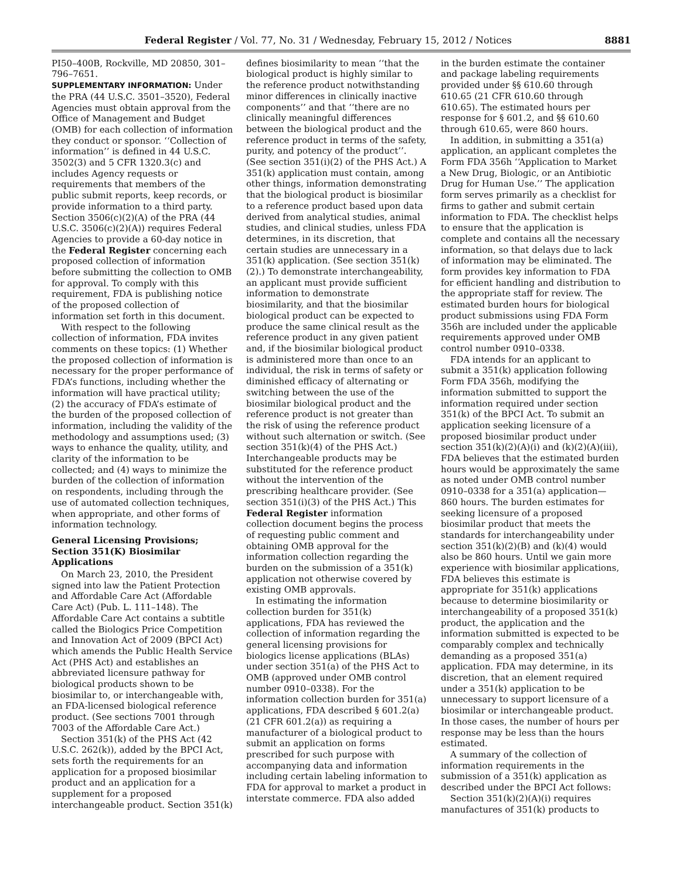Federal Register / Vol. 77, No. 31 / Wednesday, February 15, 2012 / Notices 8881
PI50–400B, Rockville, MD 20850, 301–796–7651.
SUPPLEMENTARY INFORMATION: Under the PRA (44 U.S.C. 3501–3520), Federal Agencies must obtain approval from the Office of Management and Budget (OMB) for each collection of information they conduct or sponsor. ‘‘Collection of information’’ is defined in 44 U.S.C. 3502(3) and 5 CFR 1320.3(c) and includes Agency requests or requirements that members of the public submit reports, keep records, or provide information to a third party. Section 3506(c)(2)(A) of the PRA (44 U.S.C. 3506(c)(2)(A)) requires Federal Agencies to provide a 60-day notice in the Federal Register concerning each proposed collection of information before submitting the collection to OMB for approval. To comply with this requirement, FDA is publishing notice of the proposed collection of information set forth in this document.
With respect to the following collection of information, FDA invites comments on these topics: (1) Whether the proposed collection of information is necessary for the proper performance of FDA’s functions, including whether the information will have practical utility; (2) the accuracy of FDA’s estimate of the burden of the proposed collection of information, including the validity of the methodology and assumptions used; (3) ways to enhance the quality, utility, and clarity of the information to be collected; and (4) ways to minimize the burden of the collection of information on respondents, including through the use of automated collection techniques, when appropriate, and other forms of information technology.
General Licensing Provisions; Section 351(K) Biosimilar Applications
On March 23, 2010, the President signed into law the Patient Protection and Affordable Care Act (Affordable Care Act) (Pub. L. 111–148). The Affordable Care Act contains a subtitle called the Biologics Price Competition and Innovation Act of 2009 (BPCI Act) which amends the Public Health Service Act (PHS Act) and establishes an abbreviated licensure pathway for biological products shown to be biosimilar to, or interchangeable with, an FDA-licensed biological reference product. (See sections 7001 through 7003 of the Affordable Care Act.)
Section 351(k) of the PHS Act (42 U.S.C. 262(k)), added by the BPCI Act, sets forth the requirements for an application for a proposed biosimilar product and an application for a supplement for a proposed interchangeable product. Section 351(k)
defines biosimilarity to mean ‘‘that the biological product is highly similar to the reference product notwithstanding minor differences in clinically inactive components’’ and that ‘‘there are no clinically meaningful differences between the biological product and the reference product in terms of the safety, purity, and potency of the product’’. (See section 351(i)(2) of the PHS Act.) A 351(k) application must contain, among other things, information demonstrating that the biological product is biosimilar to a reference product based upon data derived from analytical studies, animal studies, and clinical studies, unless FDA determines, in its discretion, that certain studies are unnecessary in a 351(k) application. (See section 351(k)(2).) To demonstrate interchangeability, an applicant must provide sufficient information to demonstrate biosimilarity, and that the biosimilar biological product can be expected to produce the same clinical result as the reference product in any given patient and, if the biosimilar biological product is administered more than once to an individual, the risk in terms of safety or diminished efficacy of alternating or switching between the use of the biosimilar biological product and the reference product is not greater than the risk of using the reference product without such alternation or switch. (See section 351(k)(4) of the PHS Act.) Interchangeable products may be substituted for the reference product without the intervention of the prescribing healthcare provider. (See section 351(i)(3) of the PHS Act.) This Federal Register information collection document begins the process of requesting public comment and obtaining OMB approval for the information collection regarding the burden on the submission of a 351(k) application not otherwise covered by existing OMB approvals.
In estimating the information collection burden for 351(k) applications, FDA has reviewed the collection of information regarding the general licensing provisions for biologics license applications (BLAs) under section 351(a) of the PHS Act to OMB (approved under OMB control number 0910–0338). For the information collection burden for 351(a) applications, FDA described § 601.2(a) (21 CFR 601.2(a)) as requiring a manufacturer of a biological product to submit an application on forms prescribed for such purpose with accompanying data and information including certain labeling information to FDA for approval to market a product in interstate commerce. FDA also added
in the burden estimate the container and package labeling requirements provided under §§ 610.60 through 610.65 (21 CFR 610.60 through 610.65). The estimated hours per response for § 601.2, and §§ 610.60 through 610.65, were 860 hours.
In addition, in submitting a 351(a) application, an applicant completes the Form FDA 356h ‘‘Application to Market a New Drug, Biologic, or an Antibiotic Drug for Human Use.’’ The application form serves primarily as a checklist for firms to gather and submit certain information to FDA. The checklist helps to ensure that the application is complete and contains all the necessary information, so that delays due to lack of information may be eliminated. The form provides key information to FDA for efficient handling and distribution to the appropriate staff for review. The estimated burden hours for biological product submissions using FDA Form 356h are included under the applicable requirements approved under OMB control number 0910–0338.
FDA intends for an applicant to submit a 351(k) application following Form FDA 356h, modifying the information submitted to support the information required under section 351(k) of the BPCI Act. To submit an application seeking licensure of a proposed biosimilar product under section 351(k)(2)(A)(i) and (k)(2)(A)(iii), FDA believes that the estimated burden hours would be approximately the same as noted under OMB control number 0910–0338 for a 351(a) application—860 hours. The burden estimates for seeking licensure of a proposed biosimilar product that meets the standards for interchangeability under section 351(k)(2)(B) and (k)(4) would also be 860 hours. Until we gain more experience with biosimilar applications, FDA believes this estimate is appropriate for 351(k) applications because to determine biosimilarity or interchangeability of a proposed 351(k) product, the application and the information submitted is expected to be comparably complex and technically demanding as a proposed 351(a) application. FDA may determine, in its discretion, that an element required under a 351(k) application to be unnecessary to support licensure of a biosimilar or interchangeable product. In those cases, the number of hours per response may be less than the hours estimated.
A summary of the collection of information requirements in the submission of a 351(k) application as described under the BPCI Act follows:
Section 351(k)(2)(A)(i) requires manufactures of 351(k) products to